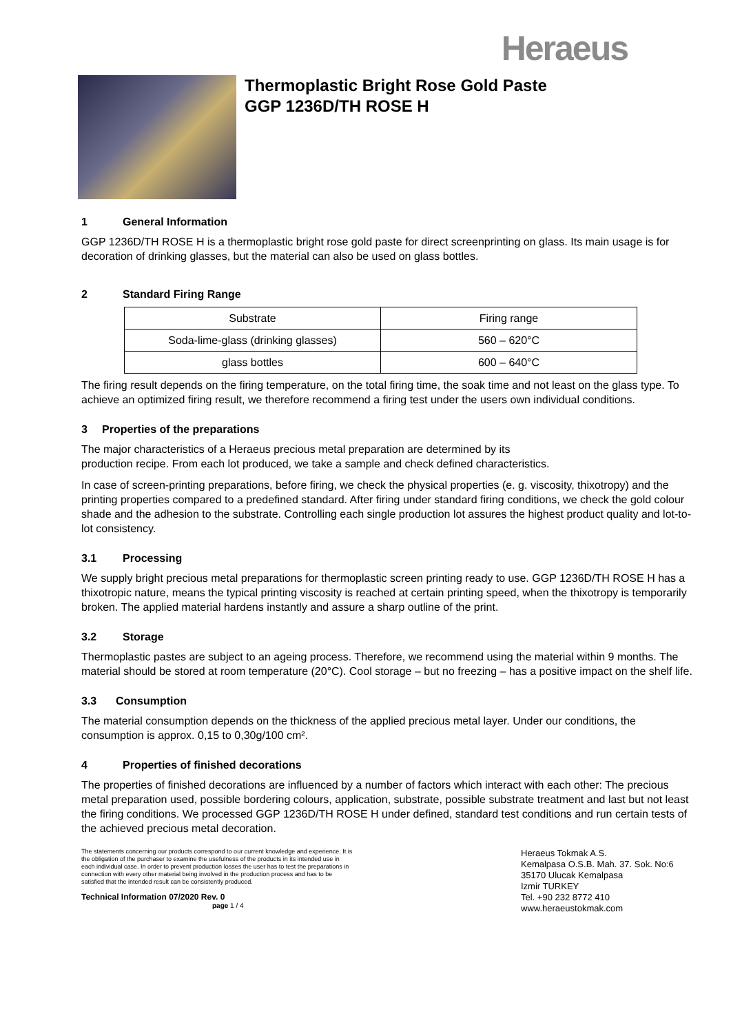Heraeus
Thermoplastic Bright Rose Gold Paste
GGP 1236D/TH ROSE H
1 General Information
GGP 1236D/TH ROSE H is a thermoplastic bright rose gold paste for direct screenprinting on glass. Its main usage is for decoration of drinking glasses, but the material can also be used on glass bottles.
2 Standard Firing Range
| Substrate | Firing range |
| Soda-lime-glass (drinking glasses) | 560 – 620°C |
| glass bottles | 600 – 640°C |
The firing result depends on the firing temperature, on the total firing time, the soak time and not least on the glass type. To achieve an optimized firing result, we therefore recommend a firing test under the users own individual conditions.
3 Properties of the preparations
The major characteristics of a Heraeus precious metal preparation are determined by its
production recipe. From each lot produced, we take a sample and check defined characteristics.
In case of screen-printing preparations, before firing, we check the physical properties (e. g. viscosity, thixotropy) and the printing properties compared to a predefined standard. After firing under standard firing conditions, we check the gold colour shade and the adhesion to the substrate. Controlling each single production lot assures the highest product quality and lot-to-lot consistency.
3.1 Processing
We supply bright precious metal preparations for thermoplastic screen printing ready to use. GGP 1236D/TH ROSE H has a thixotropic nature, means the typical printing viscosity is reached at certain printing speed, when the thixotropy is temporarily broken. The applied material hardens instantly and assure a sharp outline of the print.
3.2 Storage
Thermoplastic pastes are subject to an ageing process. Therefore, we recommend using the material within 9 months. The material should be stored at room temperature (20°C). Cool storage – but no freezing – has a positive impact on the shelf life.
3.3 Consumption
The material consumption depends on the thickness of the applied precious metal layer. Under our conditions, the consumption is approx. 0,15 to 0,30g/100 cm².
4 Properties of finished decorations
The properties of finished decorations are influenced by a number of factors which interact with each other: The precious metal preparation used, possible bordering colours, application, substrate, possible substrate treatment and last but not least the firing conditions. We processed GGP 1236D/TH ROSE H under defined, standard test conditions and run certain tests of the achieved precious metal decoration.
The statements concerning our products correspond to our current knowledge and experience. It is the obligation of the purchaser to examine the usefulness of the products in its intended use in each individual case. In order to prevent production losses the user has to test the preparations in connection with every other material being involved in the production process and has to be satisfied that the intended result can be consistently produced.
Technical Information 07/2020 Rev. 0 page 1 / 4
Heraeus Tokmak A.S.
Kemalpasa O.S.B. Mah. 37. Sok. No:6
35170 Ulucak Kemalpasa
Izmir TURKEY
Tel. +90 232 8772 410
www.heraeustokmak.com